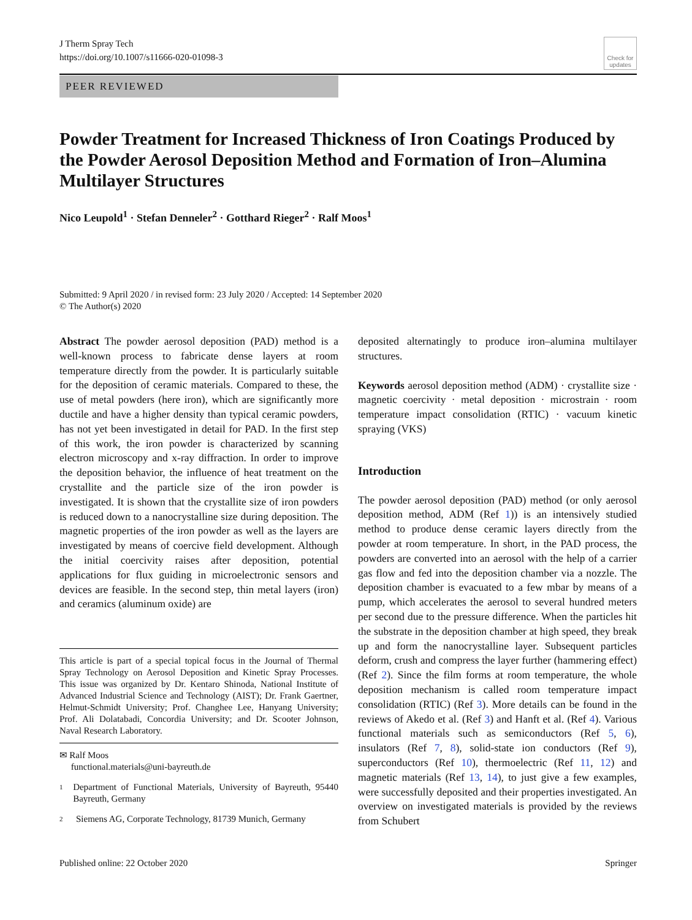J Therm Spray Tech
https://doi.org/10.1007/s11666-020-01098-3
Check for updates
PEER REVIEWED
Powder Treatment for Increased Thickness of Iron Coatings Produced by the Powder Aerosol Deposition Method and Formation of Iron–Alumina Multilayer Structures
Nico Leupold<sup>1</sup> · Stefan Denneler<sup>2</sup> · Gotthard Rieger<sup>2</sup> · Ralf Moos<sup>1</sup>
Submitted: 9 April 2020 / in revised form: 23 July 2020 / Accepted: 14 September 2020
© The Author(s) 2020
Abstract The powder aerosol deposition (PAD) method is a well-known process to fabricate dense layers at room temperature directly from the powder. It is particularly suitable for the deposition of ceramic materials. Compared to these, the use of metal powders (here iron), which are significantly more ductile and have a higher density than typical ceramic powders, has not yet been investigated in detail for PAD. In the first step of this work, the iron powder is characterized by scanning electron microscopy and x-ray diffraction. In order to improve the deposition behavior, the influence of heat treatment on the crystallite and the particle size of the iron powder is investigated. It is shown that the crystallite size of iron powders is reduced down to a nanocrystalline size during deposition. The magnetic properties of the iron powder as well as the layers are investigated by means of coercive field development. Although the initial coercivity raises after deposition, potential applications for flux guiding in microelectronic sensors and devices are feasible. In the second step, thin metal layers (iron) and ceramics (aluminum oxide) are
This article is part of a special topical focus in the Journal of Thermal Spray Technology on Aerosol Deposition and Kinetic Spray Processes. This issue was organized by Dr. Kentaro Shinoda, National Institute of Advanced Industrial Science and Technology (AIST); Dr. Frank Gaertner, Helmut-Schmidt University; Prof. Changhee Lee, Hanyang University; Prof. Ali Dolatabadi, Concordia University; and Dr. Scooter Johnson, Naval Research Laboratory.
✉ Ralf Moos
functional.materials@uni-bayreuth.de
1 Department of Functional Materials, University of Bayreuth, 95440 Bayreuth, Germany
2 Siemens AG, Corporate Technology, 81739 Munich, Germany
deposited alternatingly to produce iron–alumina multilayer structures.
Keywords aerosol deposition method (ADM) · crystallite size · magnetic coercivity · metal deposition · microstrain · room temperature impact consolidation (RTIC) · vacuum kinetic spraying (VKS)
Introduction
The powder aerosol deposition (PAD) method (or only aerosol deposition method, ADM (Ref 1)) is an intensively studied method to produce dense ceramic layers directly from the powder at room temperature. In short, in the PAD process, the powders are converted into an aerosol with the help of a carrier gas flow and fed into the deposition chamber via a nozzle. The deposition chamber is evacuated to a few mbar by means of a pump, which accelerates the aerosol to several hundred meters per second due to the pressure difference. When the particles hit the substrate in the deposition chamber at high speed, they break up and form the nanocrystalline layer. Subsequent particles deform, crush and compress the layer further (hammering effect) (Ref 2). Since the film forms at room temperature, the whole deposition mechanism is called room temperature impact consolidation (RTIC) (Ref 3). More details can be found in the reviews of Akedo et al. (Ref 3) and Hanft et al. (Ref 4). Various functional materials such as semiconductors (Ref 5, 6), insulators (Ref 7, 8), solid-state ion conductors (Ref 9), superconductors (Ref 10), thermoelectric (Ref 11, 12) and magnetic materials (Ref 13, 14), to just give a few examples, were successfully deposited and their properties investigated. An overview on investigated materials is provided by the reviews from Schubert
Published online: 22 October 2020 Springer